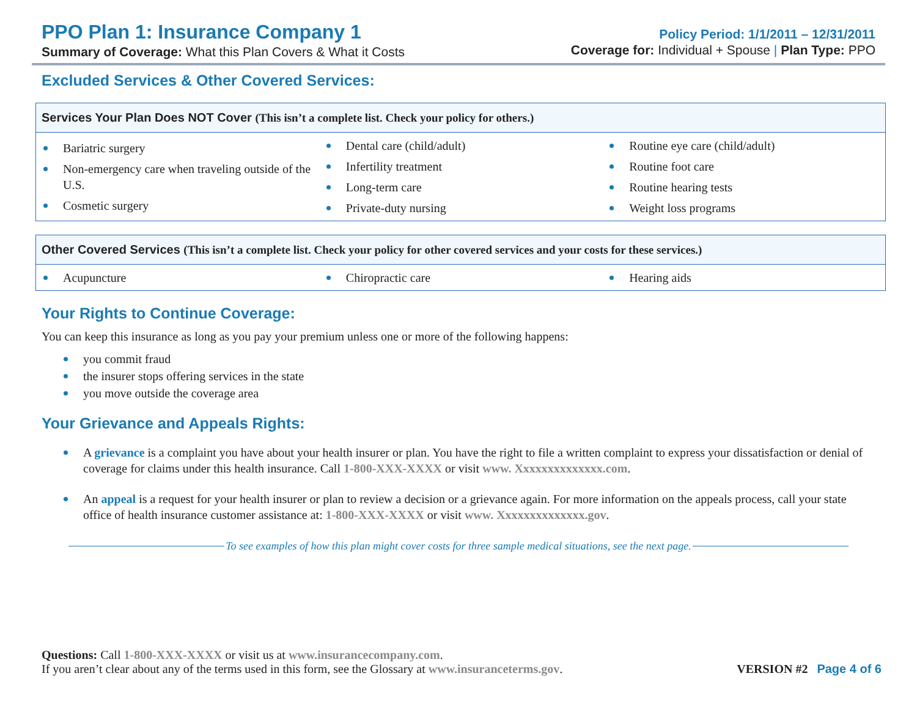PPO Plan 1: Insurance Company 1
Summary of Coverage: What this Plan Covers & What it Costs
Policy Period: 1/1/2011 – 12/31/2011
Coverage for: Individual + Spouse | Plan Type: PPO
Excluded Services & Other Covered Services:
| Services Your Plan Does NOT Cover (This isn’t a complete list. Check your policy for others.) | | |
| --- | --- | --- |
| Bariatric surgery Non-emergency care when traveling outside of the U.S. Cosmetic surgery | Dental care (child/adult) Infertility treatment Long-term care Private-duty nursing | Routine eye care (child/adult) Routine foot care Routine hearing tests Weight loss programs |
| Other Covered Services (This isn’t a complete list. Check your policy for other covered services and your costs for these services.) | | |
| --- | --- | --- |
| Acupuncture | Chiropractic care | Hearing aids |
Your Rights to Continue Coverage:
You can keep this insurance as long as you pay your premium unless one or more of the following happens:
you commit fraud
the insurer stops offering services in the state
you move outside the coverage area
Your Grievance and Appeals Rights:
A grievance is a complaint you have about your health insurer or plan. You have the right to file a written complaint to express your dissatisfaction or denial of coverage for claims under this health insurance. Call 1-800-XXX-XXXX or visit www. Xxxxxxxxxxxxxx.com.
An appeal is a request for your health insurer or plan to review a decision or a grievance again. For more information on the appeals process, call your state office of health insurance customer assistance at: 1-800-XXX-XXXX or visit www. Xxxxxxxxxxxxxx.gov.
To see examples of how this plan might cover costs for three sample medical situations, see the next page.
Questions: Call 1-800-XXX-XXXX or visit us at www.insurancecompany.com.
If you aren’t clear about any of the terms used in this form, see the Glossary at www.insuranceterms.gov.
VERSION #2 Page 4 of 6